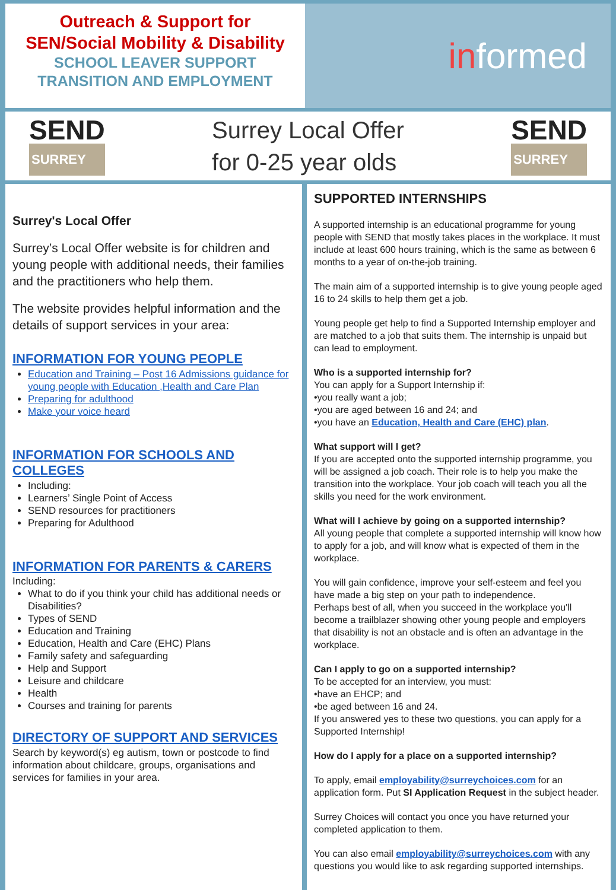Outreach & Support for
SEN/Social Mobility & Disability
SCHOOL LEAVER SUPPORT
TRANSITION AND EMPLOYMENT
informed
SEND
SURREY
Surrey Local Offer
for 0-25 year olds
SEND
SURREY
Surrey's Local Offer
Surrey’s Local Offer website is for children and young people with additional needs, their families and the practitioners who help them.
The website provides helpful information and the details of support services in your area:
INFORMATION FOR YOUNG PEOPLE
Education and Training – Post 16 Admissions guidance for young people with Education ,Health and Care Plan
Preparing for adulthood
Make your voice heard
INFORMATION FOR SCHOOLS AND COLLEGES
Including:
Learners’ Single Point of Access
SEND resources for practitioners
Preparing for Adulthood
INFORMATION FOR PARENTS & CARERS
Including:
What to do if you think your child has additional needs or Disabilities?
Types of SEND
Education and Training
Education, Health and Care (EHC) Plans
Family safety and safeguarding
Help and Support
Leisure and childcare
Health
Courses and training for parents
DIRECTORY OF SUPPORT AND SERVICES
Search by keyword(s) eg autism, town or postcode to find information about childcare, groups, organisations and services for families in your area.
SUPPORTED INTERNSHIPS
A supported internship is an educational programme for young people with SEND that mostly takes places in the workplace. It must include at least 600 hours training, which is the same as between 6 months to a year of on-the-job training.
The main aim of a supported internship is to give young people aged 16 to 24 skills to help them get a job.
Young people get help to find a Supported Internship employer and are matched to a job that suits them. The internship is unpaid but can lead to employment.
Who is a supported internship for?
You can apply for a Support Internship if:
•you really want a job;
•you are aged between 16 and 24; and
•you have an Education, Health and Care (EHC) plan.
What support will I get?
If you are accepted onto the supported internship programme, you will be assigned a job coach. Their role is to help you make the transition into the workplace. Your job coach will teach you all the skills you need for the work environment.
What will I achieve by going on a supported internship?
All young people that complete a supported internship will know how to apply for a job, and will know what is expected of them in the workplace.
You will gain confidence, improve your self-esteem and feel you have made a big step on your path to independence.
Perhaps best of all, when you succeed in the workplace you'll become a trailblazer showing other young people and employers that disability is not an obstacle and is often an advantage in the workplace.
Can I apply to go on a supported internship?
To be accepted for an interview, you must:
•have an EHCP; and
•be aged between 16 and 24.
If you answered yes to these two questions, you can apply for a Supported Internship!
How do I apply for a place on a supported internship?
To apply, email employability@surreychoices.com for an application form. Put SI Application Request in the subject header.
Surrey Choices will contact you once you have returned your completed application to them.
You can also email employability@surreychoices.com with any questions you would like to ask regarding supported internships.